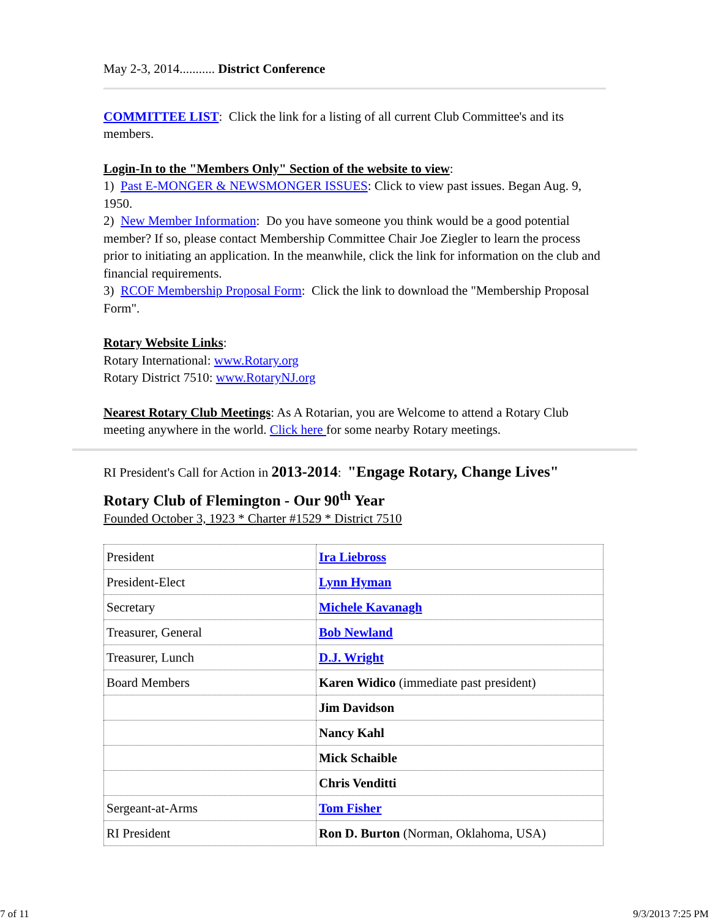May 2-3, 2014........... District Conference
COMMITTEE LIST: Click the link for a listing of all current Club Committee's and its members.
Login-In to the "Members Only" Section of the website to view:
1) Past E-MONGER & NEWSMONGER ISSUES: Click to view past issues. Began Aug. 9, 1950.
2) New Member Information: Do you have someone you think would be a good potential member? If so, please contact Membership Committee Chair Joe Ziegler to learn the process prior to initiating an application. In the meanwhile, click the link for information on the club and financial requirements.
3) RCOF Membership Proposal Form: Click the link to download the "Membership Proposal Form".
Rotary Website Links:
Rotary International: www.Rotary.org
Rotary District 7510: www.RotaryNJ.org
Nearest Rotary Club Meetings: As A Rotarian, you are Welcome to attend a Rotary Club meeting anywhere in the world. Click here for some nearby Rotary meetings.
RI President's Call for Action in 2013-2014: "Engage Rotary, Change Lives"
Rotary Club of Flemington - Our 90<sup>th</sup> Year
Founded October 3, 1923 * Charter #1529 * District 7510
| President | Ira Liebross |
| President-Elect | Lynn Hyman |
| Secretary | Michele Kavanagh |
| Treasurer, General | Bob Newland |
| Treasurer, Lunch | D.J. Wright |
| Board Members | Karen Widico (immediate past president) |
| | Jim Davidson |
| | Nancy Kahl |
| | Mick Schaible |
| | Chris Venditti |
| Sergeant-at-Arms | Tom Fisher |
| RI President | Ron D. Burton (Norman, Oklahoma, USA) |
7 of 11 9/3/2013 7:25 PM